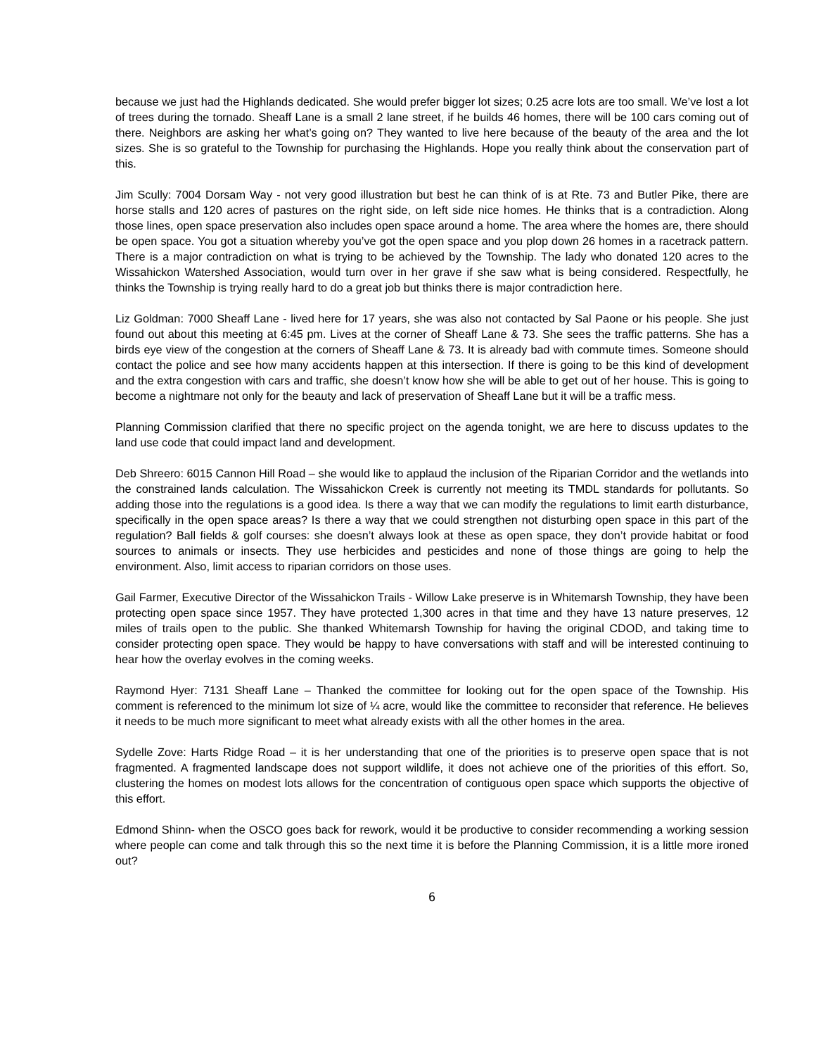because we just had the Highlands dedicated. She would prefer bigger lot sizes; 0.25 acre lots are too small. We’ve lost a lot of trees during the tornado. Sheaff Lane is a small 2 lane street, if he builds 46 homes, there will be 100 cars coming out of there. Neighbors are asking her what’s going on? They wanted to live here because of the beauty of the area and the lot sizes. She is so grateful to the Township for purchasing the Highlands. Hope you really think about the conservation part of this.
Jim Scully: 7004 Dorsam Way - not very good illustration but best he can think of is at Rte. 73 and Butler Pike, there are horse stalls and 120 acres of pastures on the right side, on left side nice homes. He thinks that is a contradiction. Along those lines, open space preservation also includes open space around a home. The area where the homes are, there should be open space. You got a situation whereby you’ve got the open space and you plop down 26 homes in a racetrack pattern. There is a major contradiction on what is trying to be achieved by the Township. The lady who donated 120 acres to the Wissahickon Watershed Association, would turn over in her grave if she saw what is being considered. Respectfully, he thinks the Township is trying really hard to do a great job but thinks there is major contradiction here.
Liz Goldman: 7000 Sheaff Lane - lived here for 17 years, she was also not contacted by Sal Paone or his people. She just found out about this meeting at 6:45 pm. Lives at the corner of Sheaff Lane & 73. She sees the traffic patterns. She has a birds eye view of the congestion at the corners of Sheaff Lane & 73. It is already bad with commute times. Someone should contact the police and see how many accidents happen at this intersection. If there is going to be this kind of development and the extra congestion with cars and traffic, she doesn’t know how she will be able to get out of her house. This is going to become a nightmare not only for the beauty and lack of preservation of Sheaff Lane but it will be a traffic mess.
Planning Commission clarified that there no specific project on the agenda tonight, we are here to discuss updates to the land use code that could impact land and development.
Deb Shreero: 6015 Cannon Hill Road – she would like to applaud the inclusion of the Riparian Corridor and the wetlands into the constrained lands calculation. The Wissahickon Creek is currently not meeting its TMDL standards for pollutants. So adding those into the regulations is a good idea. Is there a way that we can modify the regulations to limit earth disturbance, specifically in the open space areas? Is there a way that we could strengthen not disturbing open space in this part of the regulation? Ball fields & golf courses: she doesn’t always look at these as open space, they don’t provide habitat or food sources to animals or insects. They use herbicides and pesticides and none of those things are going to help the environment. Also, limit access to riparian corridors on those uses.
Gail Farmer, Executive Director of the Wissahickon Trails - Willow Lake preserve is in Whitemarsh Township, they have been protecting open space since 1957. They have protected 1,300 acres in that time and they have 13 nature preserves, 12 miles of trails open to the public. She thanked Whitemarsh Township for having the original CDOD, and taking time to consider protecting open space. They would be happy to have conversations with staff and will be interested continuing to hear how the overlay evolves in the coming weeks.
Raymond Hyer: 7131 Sheaff Lane – Thanked the committee for looking out for the open space of the Township. His comment is referenced to the minimum lot size of ¼ acre, would like the committee to reconsider that reference. He believes it needs to be much more significant to meet what already exists with all the other homes in the area.
Sydelle Zove: Harts Ridge Road – it is her understanding that one of the priorities is to preserve open space that is not fragmented. A fragmented landscape does not support wildlife, it does not achieve one of the priorities of this effort. So, clustering the homes on modest lots allows for the concentration of contiguous open space which supports the objective of this effort.
Edmond Shinn- when the OSCO goes back for rework, would it be productive to consider recommending a working session where people can come and talk through this so the next time it is before the Planning Commission, it is a little more ironed out?
6